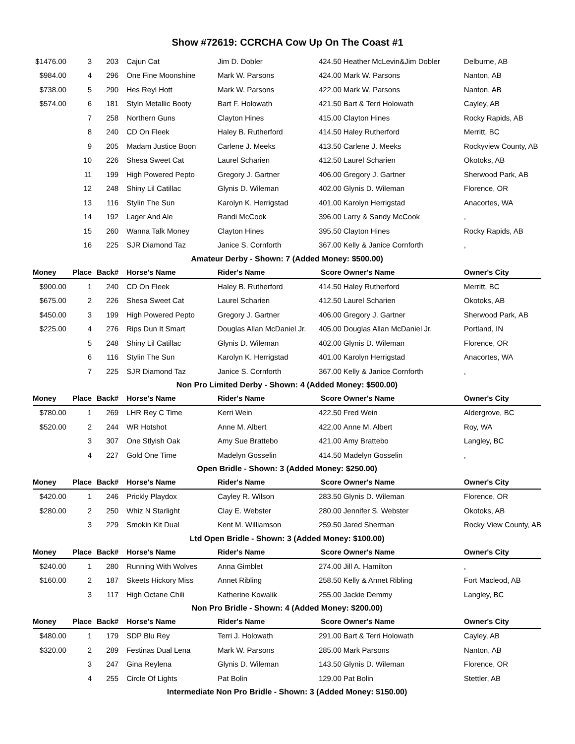Show #72619: CCRCHA Cow Up On The Coast #1
| $1476.00 | 3 | 203 | Cajun Cat | Jim D. Dobler | 424.50 | Heather McLevin&Jim Dobler | Delburne, AB |
| $984.00 | 4 | 296 | One Fine Moonshine | Mark W. Parsons | 424.00 | Mark W. Parsons | Nanton, AB |
| $738.00 | 5 | 290 | Hes Reyl Hott | Mark W. Parsons | 422.00 | Mark W. Parsons | Nanton, AB |
| $574.00 | 6 | 181 | Styln Metallic Booty | Bart F. Holowath | 421.50 | Bart & Terri Holowath | Cayley, AB |
| | 7 | 258 | Northern Guns | Clayton Hines | 415.00 | Clayton Hines | Rocky Rapids, AB |
| | 8 | 240 | CD On Fleek | Haley B. Rutherford | 414.50 | Haley Rutherford | Merritt, BC |
| | 9 | 205 | Madam Justice Boon | Carlene J. Meeks | 413.50 | Carlene J. Meeks | Rockyview County, AB |
| | 10 | 226 | Shesa Sweet Cat | Laurel Scharien | 412.50 | Laurel Scharien | Okotoks, AB |
| | 11 | 199 | High Powered Pepto | Gregory J. Gartner | 406.00 | Gregory J. Gartner | Sherwood Park, AB |
| | 12 | 248 | Shiny Lil Catillac | Glynis D. Wileman | 402.00 | Glynis D. Wileman | Florence, OR |
| | 13 | 116 | Stylin The Sun | Karolyn K. Herrigstad | 401.00 | Karolyn Herrigstad | Anacortes, WA |
| | 14 | 192 | Lager And Ale | Randi McCook | 396.00 | Larry & Sandy McCook | , |
| | 15 | 260 | Wanna Talk Money | Clayton Hines | 395.50 | Clayton Hines | Rocky Rapids, AB |
| | 16 | 225 | SJR Diamond Taz | Janice S. Cornforth | 367.00 | Kelly & Janice Cornforth | , |
| Amateur Derby - Shown: 7 (Added Money: $500.00) | | | | | | | |
| Money | Place | Back# | Horse's Name | Rider's Name | Score | Owner's Name | Owner's City |
| $900.00 | 1 | 240 | CD On Fleek | Haley B. Rutherford | 414.50 | Haley Rutherford | Merritt, BC |
| $675.00 | 2 | 226 | Shesa Sweet Cat | Laurel Scharien | 412.50 | Laurel Scharien | Okotoks, AB |
| $450.00 | 3 | 199 | High Powered Pepto | Gregory J. Gartner | 406.00 | Gregory J. Gartner | Sherwood Park, AB |
| $225.00 | 4 | 276 | Rips Dun It Smart | Douglas Allan McDaniel Jr. | 405.00 | Douglas Allan McDaniel Jr. | Portland, IN |
| | 5 | 248 | Shiny Lil Catillac | Glynis D. Wileman | 402.00 | Glynis D. Wileman | Florence, OR |
| | 6 | 116 | Stylin The Sun | Karolyn K. Herrigstad | 401.00 | Karolyn Herrigstad | Anacortes, WA |
| | 7 | 225 | SJR Diamond Taz | Janice S. Cornforth | 367.00 | Kelly & Janice Cornforth | , |
| Non Pro Limited Derby - Shown: 4 (Added Money: $500.00) | | | | | | | |
| Money | Place | Back# | Horse's Name | Rider's Name | Score | Owner's Name | Owner's City |
| $780.00 | 1 | 269 | LHR Rey C Time | Kerri Wein | 422.50 | Fred Wein | Aldergrove, BC |
| $520.00 | 2 | 244 | WR Hotshot | Anne M. Albert | 422.00 | Anne M. Albert | Roy, WA |
| | 3 | 307 | One Stlyish Oak | Amy Sue Brattebo | 421.00 | Amy Brattebo | Langley, BC |
| | 4 | 227 | Gold One Time | Madelyn Gosselin | 414.50 | Madelyn Gosselin | , |
| Open Bridle - Shown: 3 (Added Money: $250.00) | | | | | | | |
| Money | Place | Back# | Horse's Name | Rider's Name | Score | Owner's Name | Owner's City |
| $420.00 | 1 | 246 | Prickly Playdox | Cayley R. Wilson | 283.50 | Glynis D. Wileman | Florence, OR |
| $280.00 | 2 | 250 | Whiz N Starlight | Clay E. Webster | 280.00 | Jennifer S. Webster | Okotoks, AB |
| | 3 | 229 | Smokin Kit Dual | Kent M. Williamson | 259.50 | Jared Sherman | Rocky View County, AB |
| Ltd Open Bridle - Shown: 3 (Added Money: $100.00) | | | | | | | |
| Money | Place | Back# | Horse's Name | Rider's Name | Score | Owner's Name | Owner's City |
| $240.00 | 1 | 280 | Running With Wolves | Anna Gimblet | 274.00 | Jill A. Hamilton | , |
| $160.00 | 2 | 187 | Skeets Hickory Miss | Annet Ribling | 258.50 | Kelly & Annet Ribling | Fort Macleod, AB |
| | 3 | 117 | High Octane Chili | Katherine Kowalik | 255.00 | Jackie Demmy | Langley, BC |
| Non Pro Bridle - Shown: 4 (Added Money: $200.00) | | | | | | | |
| Money | Place | Back# | Horse's Name | Rider's Name | Score | Owner's Name | Owner's City |
| $480.00 | 1 | 179 | SDP Blu Rey | Terri J. Holowath | 291.00 | Bart & Terri Holowath | Cayley, AB |
| $320.00 | 2 | 289 | Festinas Dual Lena | Mark W. Parsons | 285.00 | Mark Parsons | Nanton, AB |
| | 3 | 247 | Gina Reylena | Glynis D. Wileman | 143.50 | Glynis D. Wileman | Florence, OR |
| | 4 | 255 | Circle Of Lights | Pat Bolin | 129.00 | Pat Bolin | Stettler, AB |
| Intermediate Non Pro Bridle - Shown: 3 (Added Money: $150.00) | | | | | | | |